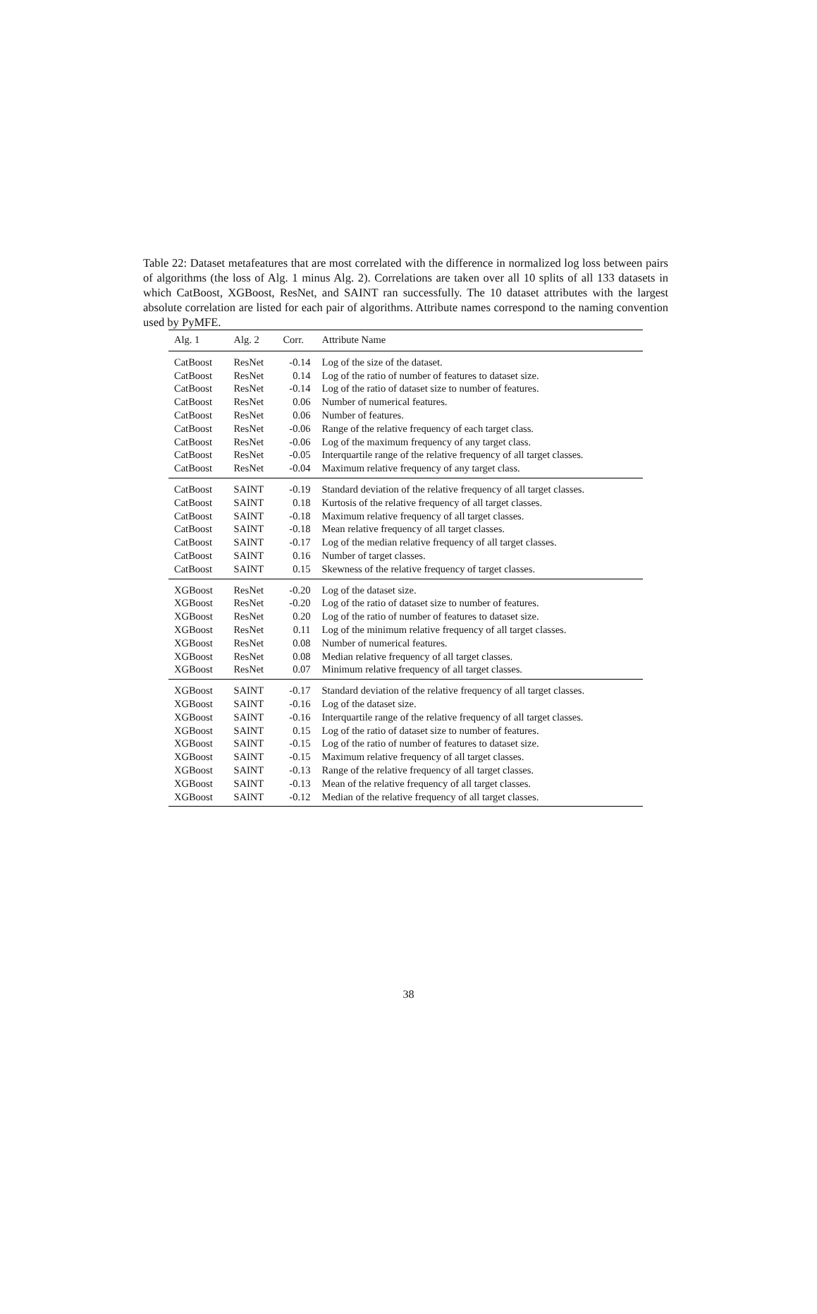Table 22: Dataset metafeatures that are most correlated with the difference in normalized log loss between pairs of algorithms (the loss of Alg. 1 minus Alg. 2). Correlations are taken over all 10 splits of all 133 datasets in which CatBoost, XGBoost, ResNet, and SAINT ran successfully. The 10 dataset attributes with the largest absolute correlation are listed for each pair of algorithms. Attribute names correspond to the naming convention used by PyMFE.
| Alg. 1 | Alg. 2 | Corr. | Attribute Name |
| --- | --- | --- | --- |
| CatBoost | ResNet | -0.14 | Log of the size of the dataset. |
| CatBoost | ResNet | 0.14 | Log of the ratio of number of features to dataset size. |
| CatBoost | ResNet | -0.14 | Log of the ratio of dataset size to number of features. |
| CatBoost | ResNet | 0.06 | Number of numerical features. |
| CatBoost | ResNet | 0.06 | Number of features. |
| CatBoost | ResNet | -0.06 | Range of the relative frequency of each target class. |
| CatBoost | ResNet | -0.06 | Log of the maximum frequency of any target class. |
| CatBoost | ResNet | -0.05 | Interquartile range of the relative frequency of all target classes. |
| CatBoost | ResNet | -0.04 | Maximum relative frequency of any target class. |
| CatBoost | SAINT | -0.19 | Standard deviation of the relative frequency of all target classes. |
| CatBoost | SAINT | 0.18 | Kurtosis of the relative frequency of all target classes. |
| CatBoost | SAINT | -0.18 | Maximum relative frequency of all target classes. |
| CatBoost | SAINT | -0.18 | Mean relative frequency of all target classes. |
| CatBoost | SAINT | -0.17 | Log of the median relative frequency of all target classes. |
| CatBoost | SAINT | 0.16 | Number of target classes. |
| CatBoost | SAINT | 0.15 | Skewness of the relative frequency of target classes. |
| XGBoost | ResNet | -0.20 | Log of the dataset size. |
| XGBoost | ResNet | -0.20 | Log of the ratio of dataset size to number of features. |
| XGBoost | ResNet | 0.20 | Log of the ratio of number of features to dataset size. |
| XGBoost | ResNet | 0.11 | Log of the minimum relative frequency of all target classes. |
| XGBoost | ResNet | 0.08 | Number of numerical features. |
| XGBoost | ResNet | 0.08 | Median relative frequency of all target classes. |
| XGBoost | ResNet | 0.07 | Minimum relative frequency of all target classes. |
| XGBoost | SAINT | -0.17 | Standard deviation of the relative frequency of all target classes. |
| XGBoost | SAINT | -0.16 | Log of the dataset size. |
| XGBoost | SAINT | -0.16 | Interquartile range of the relative frequency of all target classes. |
| XGBoost | SAINT | 0.15 | Log of the ratio of dataset size to number of features. |
| XGBoost | SAINT | -0.15 | Log of the ratio of number of features to dataset size. |
| XGBoost | SAINT | -0.15 | Maximum relative frequency of all target classes. |
| XGBoost | SAINT | -0.13 | Range of the relative frequency of all target classes. |
| XGBoost | SAINT | -0.13 | Mean of the relative frequency of all target classes. |
| XGBoost | SAINT | -0.12 | Median of the relative frequency of all target classes. |
38